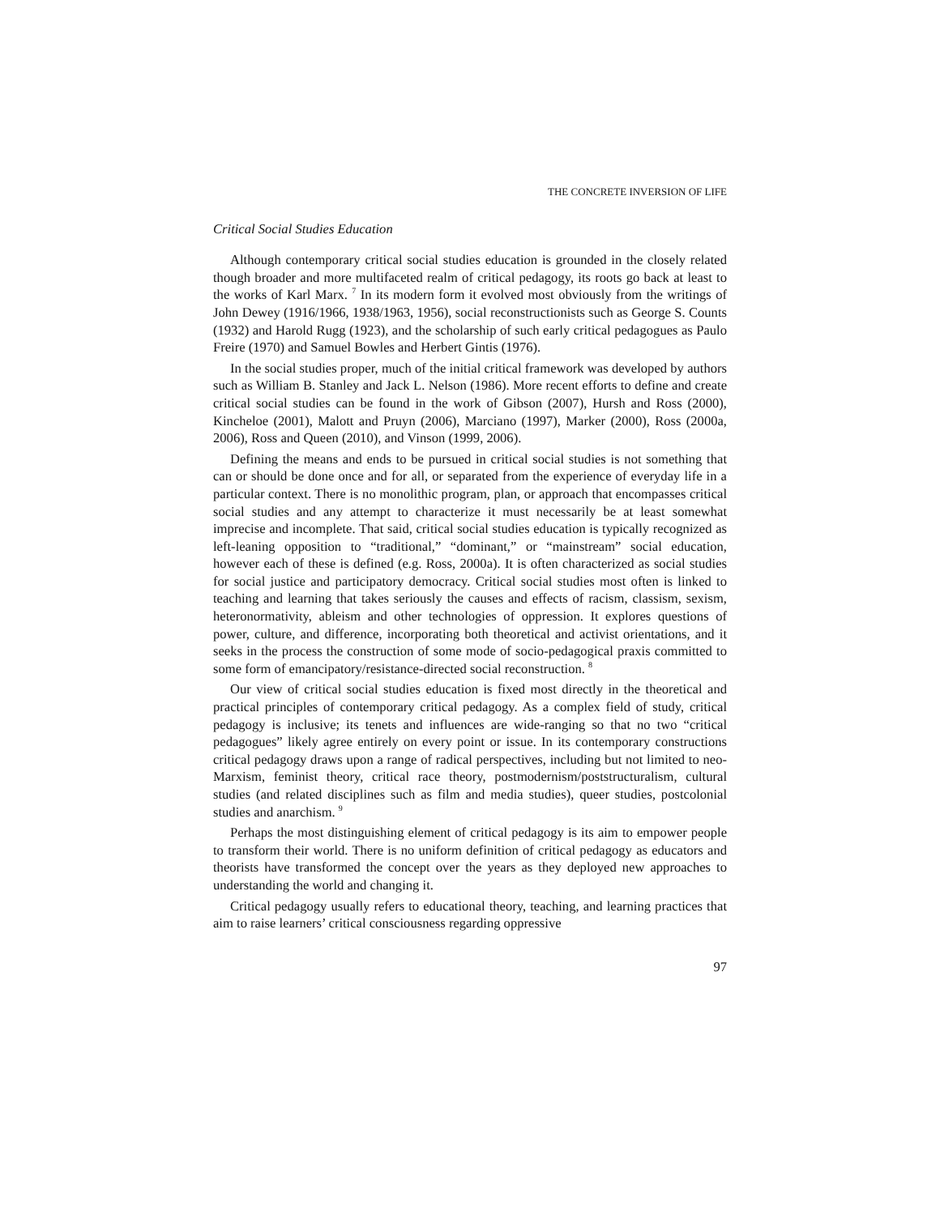THE CONCRETE INVERSION OF LIFE
Critical Social Studies Education
Although contemporary critical social studies education is grounded in the closely related though broader and more multifaceted realm of critical pedagogy, its roots go back at least to the works of Karl Marx. <sup>7</sup> In its modern form it evolved most obviously from the writings of John Dewey (1916/1966, 1938/1963, 1956), social reconstructionists such as George S. Counts (1932) and Harold Rugg (1923), and the scholarship of such early critical pedagogues as Paulo Freire (1970) and Samuel Bowles and Herbert Gintis (1976).
In the social studies proper, much of the initial critical framework was developed by authors such as William B. Stanley and Jack L. Nelson (1986). More recent efforts to define and create critical social studies can be found in the work of Gibson (2007), Hursh and Ross (2000), Kincheloe (2001), Malott and Pruyn (2006), Marciano (1997), Marker (2000), Ross (2000a, 2006), Ross and Queen (2010), and Vinson (1999, 2006).
Defining the means and ends to be pursued in critical social studies is not something that can or should be done once and for all, or separated from the experience of everyday life in a particular context. There is no monolithic program, plan, or approach that encompasses critical social studies and any attempt to characterize it must necessarily be at least somewhat imprecise and incomplete. That said, critical social studies education is typically recognized as left-leaning opposition to “traditional,” “dominant,” or “mainstream” social education, however each of these is defined (e.g. Ross, 2000a). It is often characterized as social studies for social justice and participatory democracy. Critical social studies most often is linked to teaching and learning that takes seriously the causes and effects of racism, classism, sexism, heteronormativity, ableism and other technologies of oppression. It explores questions of power, culture, and difference, incorporating both theoretical and activist orientations, and it seeks in the process the construction of some mode of socio-pedagogical praxis committed to some form of emancipatory/resistance-directed social reconstruction. <sup>8</sup>
Our view of critical social studies education is fixed most directly in the theoretical and practical principles of contemporary critical pedagogy. As a complex field of study, critical pedagogy is inclusive; its tenets and influences are wide-ranging so that no two “critical pedagogues” likely agree entirely on every point or issue. In its contemporary constructions critical pedagogy draws upon a range of radical perspectives, including but not limited to neo-Marxism, feminist theory, critical race theory, postmodernism/poststructuralism, cultural studies (and related disciplines such as film and media studies), queer studies, postcolonial studies and anarchism. <sup>9</sup>
Perhaps the most distinguishing element of critical pedagogy is its aim to empower people to transform their world. There is no uniform definition of critical pedagogy as educators and theorists have transformed the concept over the years as they deployed new approaches to understanding the world and changing it.
Critical pedagogy usually refers to educational theory, teaching, and learning practices that aim to raise learners’ critical consciousness regarding oppressive
97